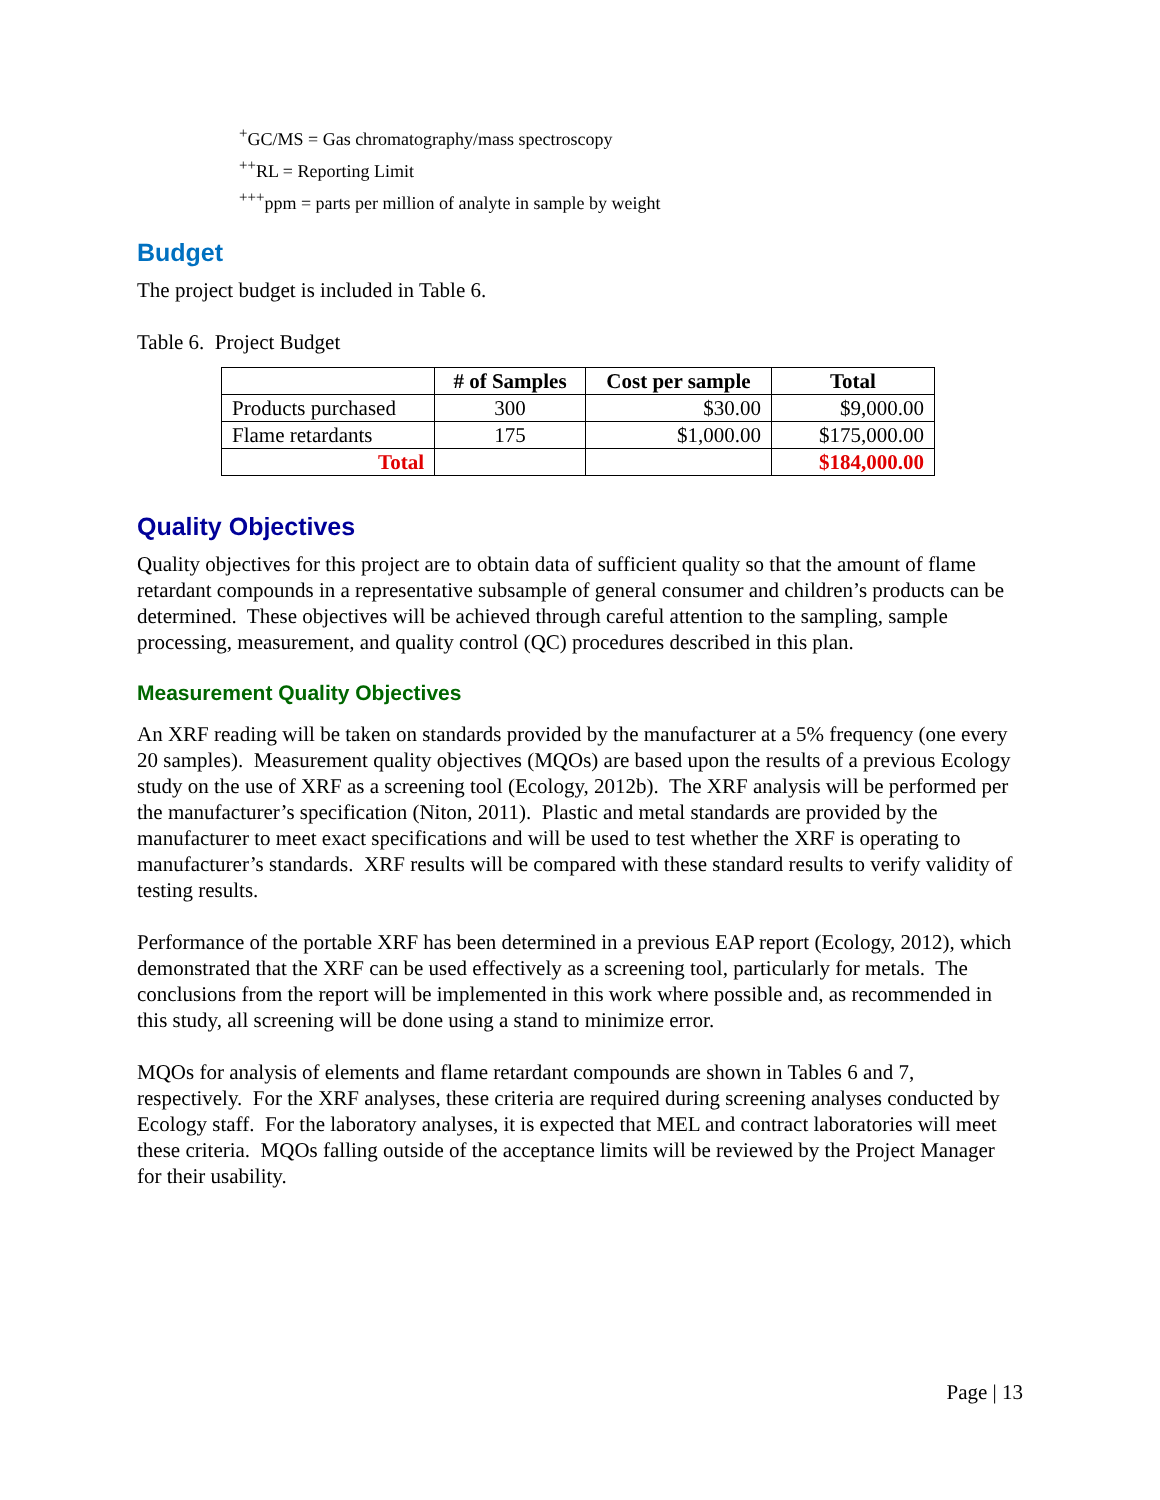<sup>+</sup>GC/MS = Gas chromatography/mass spectroscopy
<sup>++</sup>RL = Reporting Limit
<sup>+++</sup>ppm = parts per million of analyte in sample by weight
Budget
The project budget is included in Table 6.
Table 6. Project Budget
| | # of Samples | Cost per sample | Total |
| --- | --- | --- | --- |
| Products purchased | 300 | $30.00 | $9,000.00 |
| Flame retardants | 175 | $1,000.00 | $175,000.00 |
| Total | | | $184,000.00 |
Quality Objectives
Quality objectives for this project are to obtain data of sufficient quality so that the amount of flame retardant compounds in a representative subsample of general consumer and children’s products can be determined. These objectives will be achieved through careful attention to the sampling, sample processing, measurement, and quality control (QC) procedures described in this plan.
Measurement Quality Objectives
An XRF reading will be taken on standards provided by the manufacturer at a 5% frequency (one every 20 samples). Measurement quality objectives (MQOs) are based upon the results of a previous Ecology study on the use of XRF as a screening tool (Ecology, 2012b). The XRF analysis will be performed per the manufacturer’s specification (Niton, 2011). Plastic and metal standards are provided by the manufacturer to meet exact specifications and will be used to test whether the XRF is operating to manufacturer’s standards. XRF results will be compared with these standard results to verify validity of testing results.
Performance of the portable XRF has been determined in a previous EAP report (Ecology, 2012), which demonstrated that the XRF can be used effectively as a screening tool, particularly for metals. The conclusions from the report will be implemented in this work where possible and, as recommended in this study, all screening will be done using a stand to minimize error.
MQOs for analysis of elements and flame retardant compounds are shown in Tables 6 and 7, respectively. For the XRF analyses, these criteria are required during screening analyses conducted by Ecology staff. For the laboratory analyses, it is expected that MEL and contract laboratories will meet these criteria. MQOs falling outside of the acceptance limits will be reviewed by the Project Manager for their usability.
Page | 13